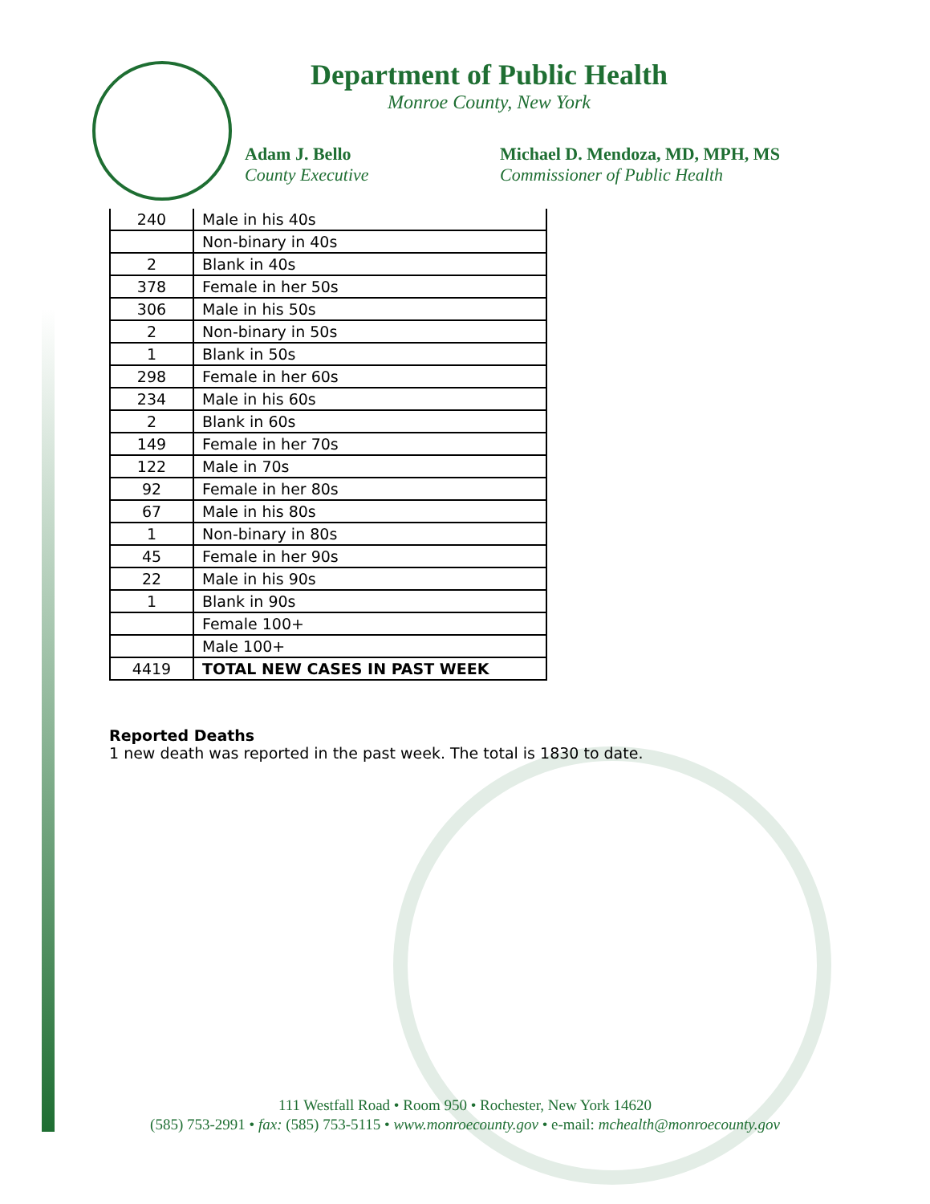Department of Public Health
Monroe County, New York
Adam J. Bello
County Executive
Michael D. Mendoza, MD, MPH, MS
Commissioner of Public Health
| 240 | Male in his 40s |
| | Non-binary in 40s |
| 2 | Blank in 40s |
| 378 | Female in her 50s |
| 306 | Male in his 50s |
| 2 | Non-binary in 50s |
| 1 | Blank in 50s |
| 298 | Female in her 60s |
| 234 | Male in his 60s |
| 2 | Blank in 60s |
| 149 | Female in her 70s |
| 122 | Male in 70s |
| 92 | Female in her 80s |
| 67 | Male in his 80s |
| 1 | Non-binary in 80s |
| 45 | Female in her 90s |
| 22 | Male in his 90s |
| 1 | Blank in 90s |
| | Female 100+ |
| | Male 100+ |
| 4419 | TOTAL NEW CASES IN PAST WEEK |
Reported Deaths
1 new death was reported in the past week. The total is 1830 to date.
111 Westfall Road • Room 950 • Rochester, New York 14620
(585) 753-2991 • fax: (585) 753-5115 • www.monroecounty.gov • e-mail: mchealth@monroecounty.gov